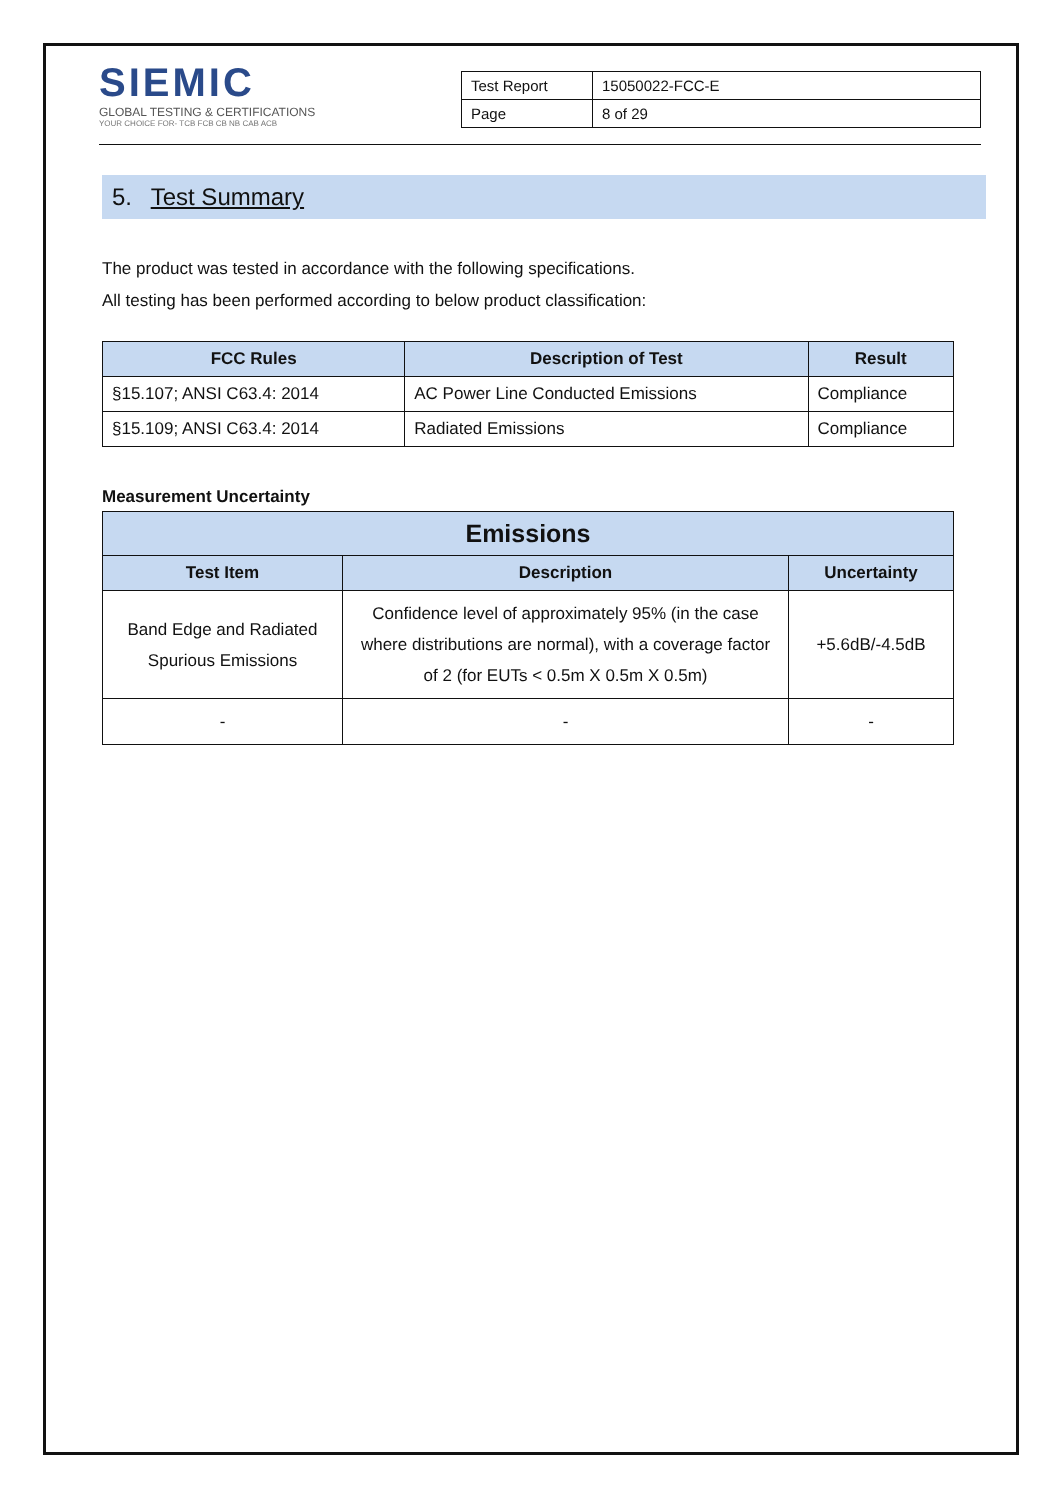SIEMIC
GLOBAL TESTING & CERTIFICATIONS
YOUR CHOICE FOR- TCB FCB CB NB CAB ACB
| Test Report | 15050022-FCC-E |
| Page | 8 of 29 |
5. Test Summary
The product was tested in accordance with the following specifications.
All testing has been performed according to below product classification:
| FCC Rules | Description of Test | Result |
| --- | --- | --- |
| §15.107; ANSI C63.4: 2014 | AC Power Line Conducted Emissions | Compliance |
| §15.109; ANSI C63.4: 2014 | Radiated Emissions | Compliance |
Measurement Uncertainty
| Emissions | | |
| --- | --- | --- |
| Test Item | Description | Uncertainty |
| Band Edge and Radiated Spurious Emissions | Confidence level of approximately 95% (in the case where distributions are normal), with a coverage factor of 2 (for EUTs < 0.5m X 0.5m X 0.5m) | +5.6dB/-4.5dB |
| - | - | - |